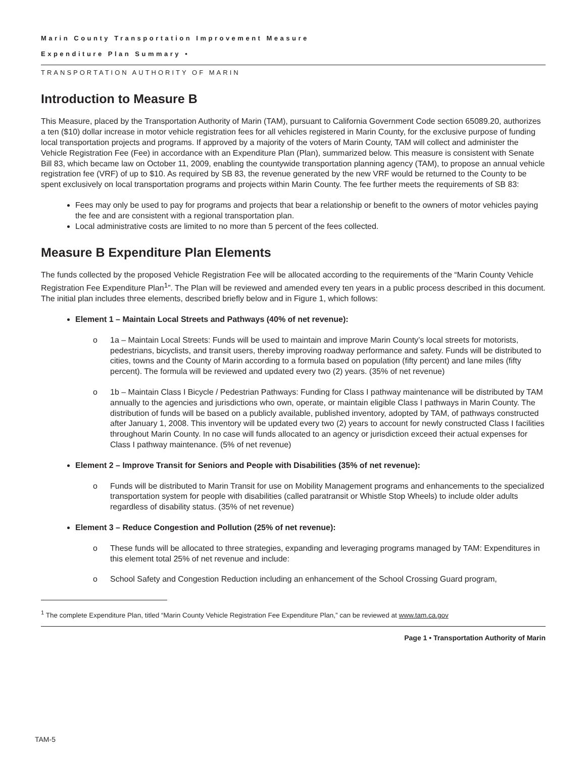Marin County Transportation Improvement Measure
Expenditure Plan Summary •
TRANSPORTATION AUTHORITY OF MARIN
Introduction to Measure B
This Measure, placed by the Transportation Authority of Marin (TAM), pursuant to California Government Code section 65089.20, authorizes a ten ($10) dollar increase in motor vehicle registration fees for all vehicles registered in Marin County, for the exclusive purpose of funding local transportation projects and programs. If approved by a majority of the voters of Marin County, TAM will collect and administer the Vehicle Registration Fee (Fee) in accordance with an Expenditure Plan (Plan), summarized below. This measure is consistent with Senate Bill 83, which became law on October 11, 2009, enabling the countywide transportation planning agency (TAM), to propose an annual vehicle registration fee (VRF) of up to $10. As required by SB 83, the revenue generated by the new VRF would be returned to the County to be spent exclusively on local transportation programs and projects within Marin County. The fee further meets the requirements of SB 83:
Fees may only be used to pay for programs and projects that bear a relationship or benefit to the owners of motor vehicles paying the fee and are consistent with a regional transportation plan.
Local administrative costs are limited to no more than 5 percent of the fees collected.
Measure B Expenditure Plan Elements
The funds collected by the proposed Vehicle Registration Fee will be allocated according to the requirements of the “Marin County Vehicle Registration Fee Expenditure Plan<sup>1</sup>”. The Plan will be reviewed and amended every ten years in a public process described in this document. The initial plan includes three elements, described briefly below and in Figure 1, which follows:
Element 1 – Maintain Local Streets and Pathways (40% of net revenue):
o 1a – Maintain Local Streets: Funds will be used to maintain and improve Marin County’s local streets for motorists, pedestrians, bicyclists, and transit users, thereby improving roadway performance and safety. Funds will be distributed to cities, towns and the County of Marin according to a formula based on population (fifty percent) and lane miles (fifty percent). The formula will be reviewed and updated every two (2) years. (35% of net revenue)
o 1b – Maintain Class I Bicycle / Pedestrian Pathways: Funding for Class I pathway maintenance will be distributed by TAM annually to the agencies and jurisdictions who own, operate, or maintain eligible Class I pathways in Marin County. The distribution of funds will be based on a publicly available, published inventory, adopted by TAM, of pathways constructed after January 1, 2008. This inventory will be updated every two (2) years to account for newly constructed Class I facilities throughout Marin County. In no case will funds allocated to an agency or jurisdiction exceed their actual expenses for Class I pathway maintenance. (5% of net revenue)
Element 2 – Improve Transit for Seniors and People with Disabilities (35% of net revenue):
o Funds will be distributed to Marin Transit for use on Mobility Management programs and enhancements to the specialized transportation system for people with disabilities (called paratransit or Whistle Stop Wheels) to include older adults regardless of disability status. (35% of net revenue)
Element 3 – Reduce Congestion and Pollution (25% of net revenue):
o These funds will be allocated to three strategies, expanding and leveraging programs managed by TAM: Expenditures in this element total 25% of net revenue and include:
o School Safety and Congestion Reduction including an enhancement of the School Crossing Guard program,
<sup>1</sup> The complete Expenditure Plan, titled “Marin County Vehicle Registration Fee Expenditure Plan,” can be reviewed at www.tam.ca.gov
Page 1 • Transportation Authority of Marin
TAM-5